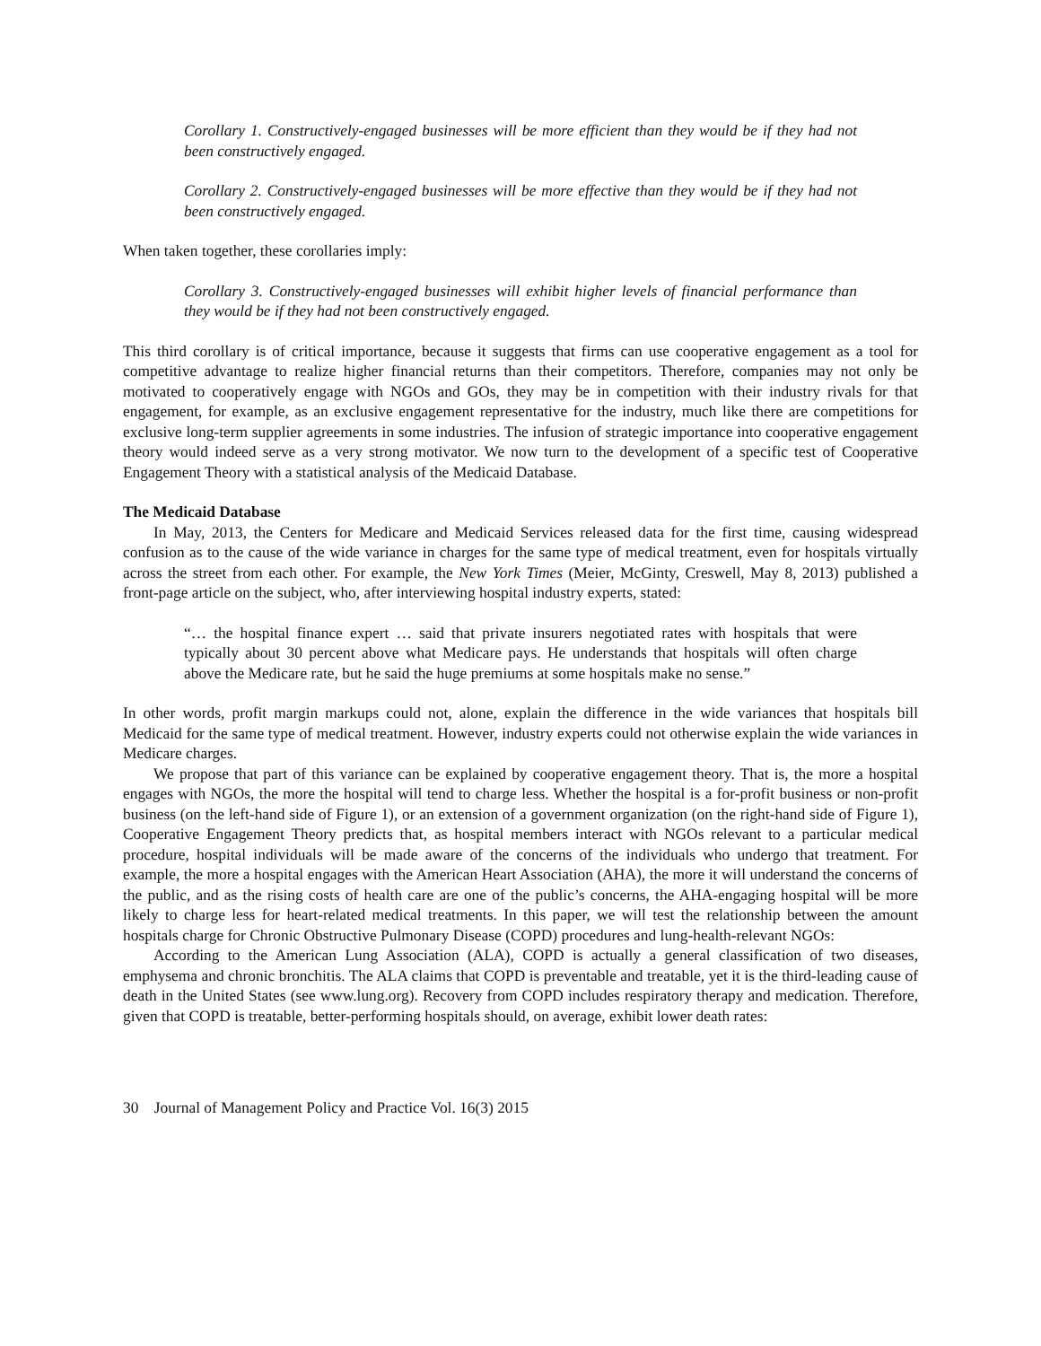Corollary 1. Constructively-engaged businesses will be more efficient than they would be if they had not been constructively engaged.
Corollary 2. Constructively-engaged businesses will be more effective than they would be if they had not been constructively engaged.
When taken together, these corollaries imply:
Corollary 3. Constructively-engaged businesses will exhibit higher levels of financial performance than they would be if they had not been constructively engaged.
This third corollary is of critical importance, because it suggests that firms can use cooperative engagement as a tool for competitive advantage to realize higher financial returns than their competitors. Therefore, companies may not only be motivated to cooperatively engage with NGOs and GOs, they may be in competition with their industry rivals for that engagement, for example, as an exclusive engagement representative for the industry, much like there are competitions for exclusive long-term supplier agreements in some industries. The infusion of strategic importance into cooperative engagement theory would indeed serve as a very strong motivator. We now turn to the development of a specific test of Cooperative Engagement Theory with a statistical analysis of the Medicaid Database.
The Medicaid Database
In May, 2013, the Centers for Medicare and Medicaid Services released data for the first time, causing widespread confusion as to the cause of the wide variance in charges for the same type of medical treatment, even for hospitals virtually across the street from each other. For example, the New York Times (Meier, McGinty, Creswell, May 8, 2013) published a front-page article on the subject, who, after interviewing hospital industry experts, stated:
“… the hospital finance expert … said that private insurers negotiated rates with hospitals that were typically about 30 percent above what Medicare pays. He understands that hospitals will often charge above the Medicare rate, but he said the huge premiums at some hospitals make no sense.”
In other words, profit margin markups could not, alone, explain the difference in the wide variances that hospitals bill Medicaid for the same type of medical treatment. However, industry experts could not otherwise explain the wide variances in Medicare charges.
We propose that part of this variance can be explained by cooperative engagement theory. That is, the more a hospital engages with NGOs, the more the hospital will tend to charge less. Whether the hospital is a for-profit business or non-profit business (on the left-hand side of Figure 1), or an extension of a government organization (on the right-hand side of Figure 1), Cooperative Engagement Theory predicts that, as hospital members interact with NGOs relevant to a particular medical procedure, hospital individuals will be made aware of the concerns of the individuals who undergo that treatment. For example, the more a hospital engages with the American Heart Association (AHA), the more it will understand the concerns of the public, and as the rising costs of health care are one of the public’s concerns, the AHA-engaging hospital will be more likely to charge less for heart-related medical treatments. In this paper, we will test the relationship between the amount hospitals charge for Chronic Obstructive Pulmonary Disease (COPD) procedures and lung-health-relevant NGOs:
According to the American Lung Association (ALA), COPD is actually a general classification of two diseases, emphysema and chronic bronchitis. The ALA claims that COPD is preventable and treatable, yet it is the third-leading cause of death in the United States (see www.lung.org). Recovery from COPD includes respiratory therapy and medication. Therefore, given that COPD is treatable, better-performing hospitals should, on average, exhibit lower death rates:
30 Journal of Management Policy and Practice Vol. 16(3) 2015